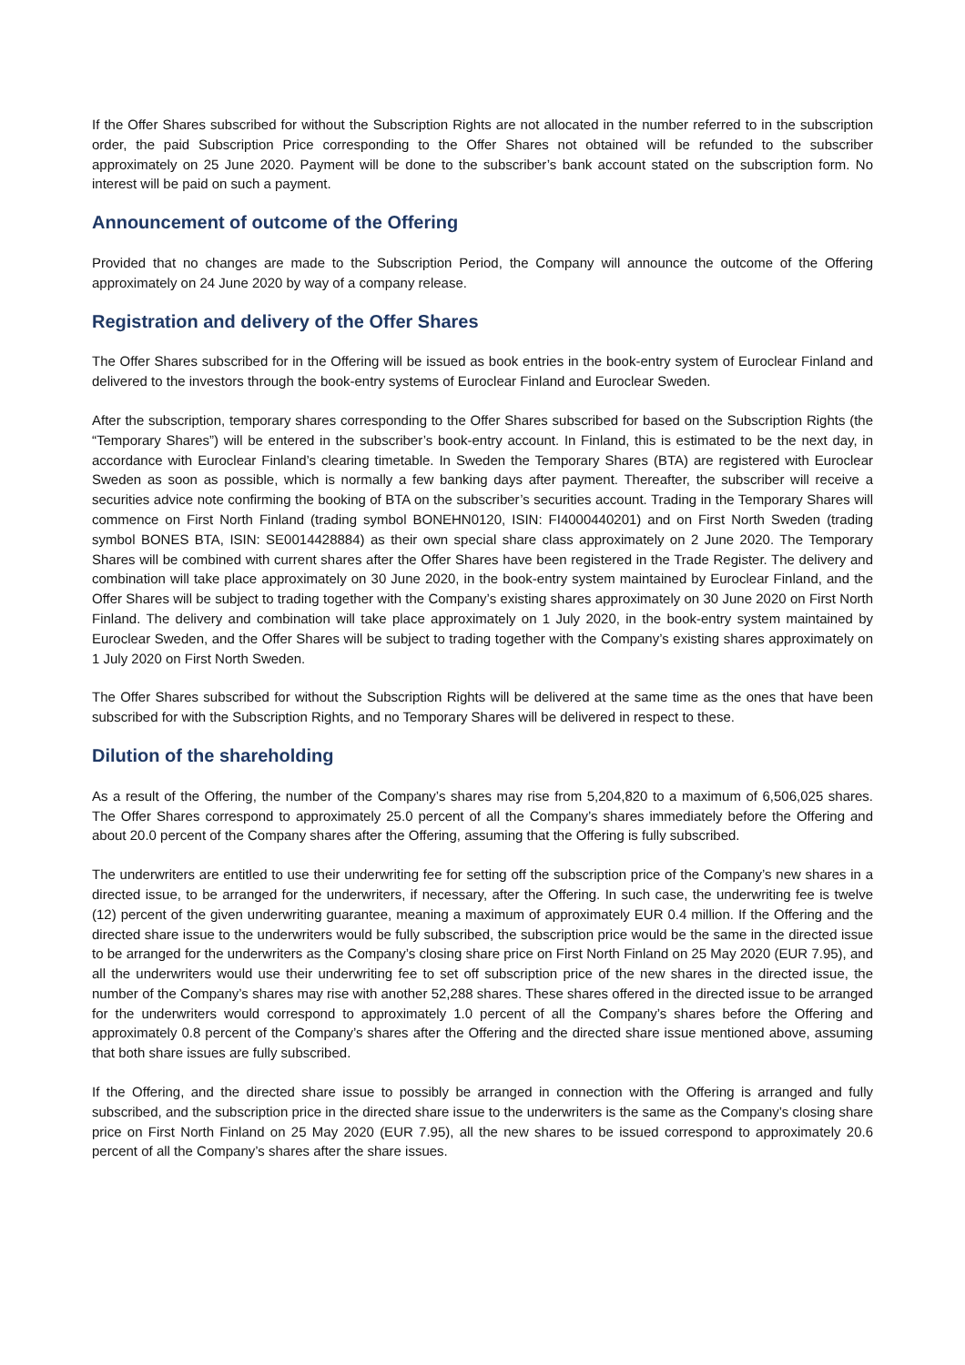If the Offer Shares subscribed for without the Subscription Rights are not allocated in the number referred to in the subscription order, the paid Subscription Price corresponding to the Offer Shares not obtained will be refunded to the subscriber approximately on 25 June 2020. Payment will be done to the subscriber’s bank account stated on the subscription form. No interest will be paid on such a payment.
Announcement of outcome of the Offering
Provided that no changes are made to the Subscription Period, the Company will announce the outcome of the Offering approximately on 24 June 2020 by way of a company release.
Registration and delivery of the Offer Shares
The Offer Shares subscribed for in the Offering will be issued as book entries in the book-entry system of Euroclear Finland and delivered to the investors through the book-entry systems of Euroclear Finland and Euroclear Sweden.
After the subscription, temporary shares corresponding to the Offer Shares subscribed for based on the Subscription Rights (the “Temporary Shares”) will be entered in the subscriber’s book-entry account. In Finland, this is estimated to be the next day, in accordance with Euroclear Finland’s clearing timetable. In Sweden the Temporary Shares (BTA) are registered with Euroclear Sweden as soon as possible, which is normally a few banking days after payment. Thereafter, the subscriber will receive a securities advice note confirming the booking of BTA on the subscriber’s securities account. Trading in the Temporary Shares will commence on First North Finland (trading symbol BONEHN0120, ISIN: FI4000440201) and on First North Sweden (trading symbol BONES BTA, ISIN: SE0014428884) as their own special share class approximately on 2 June 2020. The Temporary Shares will be combined with current shares after the Offer Shares have been registered in the Trade Register. The delivery and combination will take place approximately on 30 June 2020, in the book-entry system maintained by Euroclear Finland, and the Offer Shares will be subject to trading together with the Company’s existing shares approximately on 30 June 2020 on First North Finland. The delivery and combination will take place approximately on 1 July 2020, in the book-entry system maintained by Euroclear Sweden, and the Offer Shares will be subject to trading together with the Company’s existing shares approximately on 1 July 2020 on First North Sweden.
The Offer Shares subscribed for without the Subscription Rights will be delivered at the same time as the ones that have been subscribed for with the Subscription Rights, and no Temporary Shares will be delivered in respect to these.
Dilution of the shareholding
As a result of the Offering, the number of the Company’s shares may rise from 5,204,820 to a maximum of 6,506,025 shares. The Offer Shares correspond to approximately 25.0 percent of all the Company’s shares immediately before the Offering and about 20.0 percent of the Company shares after the Offering, assuming that the Offering is fully subscribed.
The underwriters are entitled to use their underwriting fee for setting off the subscription price of the Company’s new shares in a directed issue, to be arranged for the underwriters, if necessary, after the Offering. In such case, the underwriting fee is twelve (12) percent of the given underwriting guarantee, meaning a maximum of approximately EUR 0.4 million. If the Offering and the directed share issue to the underwriters would be fully subscribed, the subscription price would be the same in the directed issue to be arranged for the underwriters as the Company’s closing share price on First North Finland on 25 May 2020 (EUR 7.95), and all the underwriters would use their underwriting fee to set off subscription price of the new shares in the directed issue, the number of the Company’s shares may rise with another 52,288 shares. These shares offered in the directed issue to be arranged for the underwriters would correspond to approximately 1.0 percent of all the Company’s shares before the Offering and approximately 0.8 percent of the Company’s shares after the Offering and the directed share issue mentioned above, assuming that both share issues are fully subscribed.
If the Offering, and the directed share issue to possibly be arranged in connection with the Offering is arranged and fully subscribed, and the subscription price in the directed share issue to the underwriters is the same as the Company’s closing share price on First North Finland on 25 May 2020 (EUR 7.95), all the new shares to be issued correspond to approximately 20.6 percent of all the Company’s shares after the share issues.